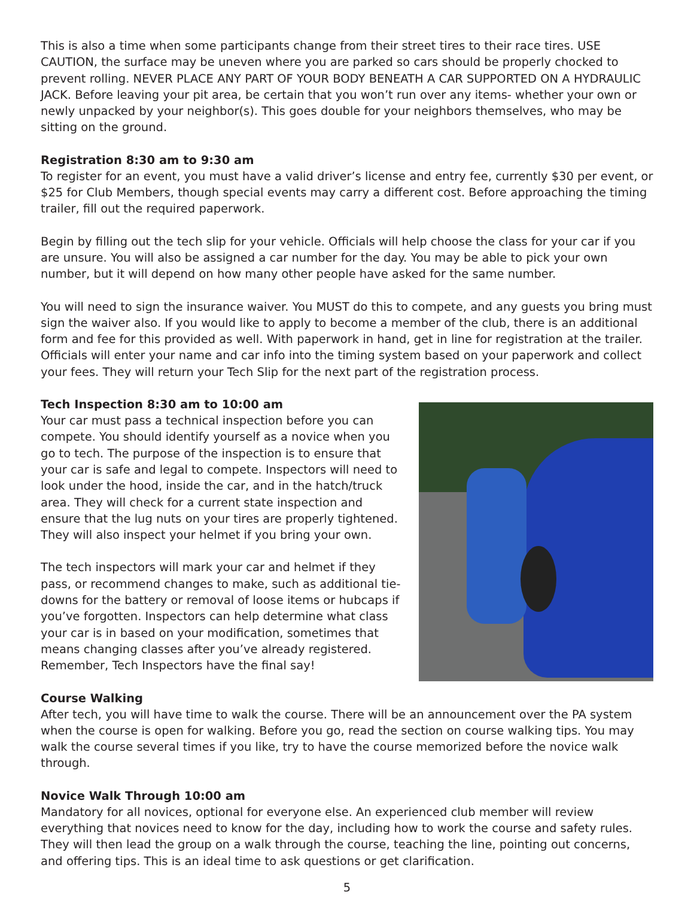This is also a time when some participants change from their street tires to their race tires. USE CAUTION, the surface may be uneven where you are parked so cars should be properly chocked to prevent rolling. NEVER PLACE ANY PART OF YOUR BODY BENEATH A CAR SUPPORTED ON A HYDRAULIC JACK. Before leaving your pit area, be certain that you won’t run over any items- whether your own or newly unpacked by your neighbor(s). This goes double for your neighbors themselves, who may be sitting on the ground.
Registration 8:30 am to 9:30 am
To register for an event, you must have a valid driver’s license and entry fee, currently $30 per event, or $25 for Club Members, though special events may carry a different cost. Before approaching the timing trailer, fill out the required paperwork.
Begin by filling out the tech slip for your vehicle. Officials will help choose the class for your car if you are unsure. You will also be assigned a car number for the day. You may be able to pick your own number, but it will depend on how many other people have asked for the same number.
You will need to sign the insurance waiver. You MUST do this to compete, and any guests you bring must sign the waiver also. If you would like to apply to become a member of the club, there is an additional form and fee for this provided as well. With paperwork in hand, get in line for registration at the trailer. Officials will enter your name and car info into the timing system based on your paperwork and collect your fees. They will return your Tech Slip for the next part of the registration process.
Tech Inspection 8:30 am to 10:00 am
Your car must pass a technical inspection before you can compete. You should identify yourself as a novice when you go to tech. The purpose of the inspection is to ensure that your car is safe and legal to compete. Inspectors will need to look under the hood, inside the car, and in the hatch/truck area. They will check for a current state inspection and ensure that the lug nuts on your tires are properly tightened. They will also inspect your helmet if you bring your own.
The tech inspectors will mark your car and helmet if they pass, or recommend changes to make, such as additional tie-downs for the battery or removal of loose items or hubcaps if you’ve forgotten. Inspectors can help determine what class your car is in based on your modification, sometimes that means changing classes after you’ve already registered. Remember, Tech Inspectors have the final say!
Course Walking
After tech, you will have time to walk the course. There will be an announcement over the PA system when the course is open for walking. Before you go, read the section on course walking tips. You may walk the course several times if you like, try to have the course memorized before the novice walk through.
Novice Walk Through 10:00 am
Mandatory for all novices, optional for everyone else. An experienced club member will review everything that novices need to know for the day, including how to work the course and safety rules. They will then lead the group on a walk through the course, teaching the line, pointing out concerns, and offering tips. This is an ideal time to ask questions or get clarification.
5